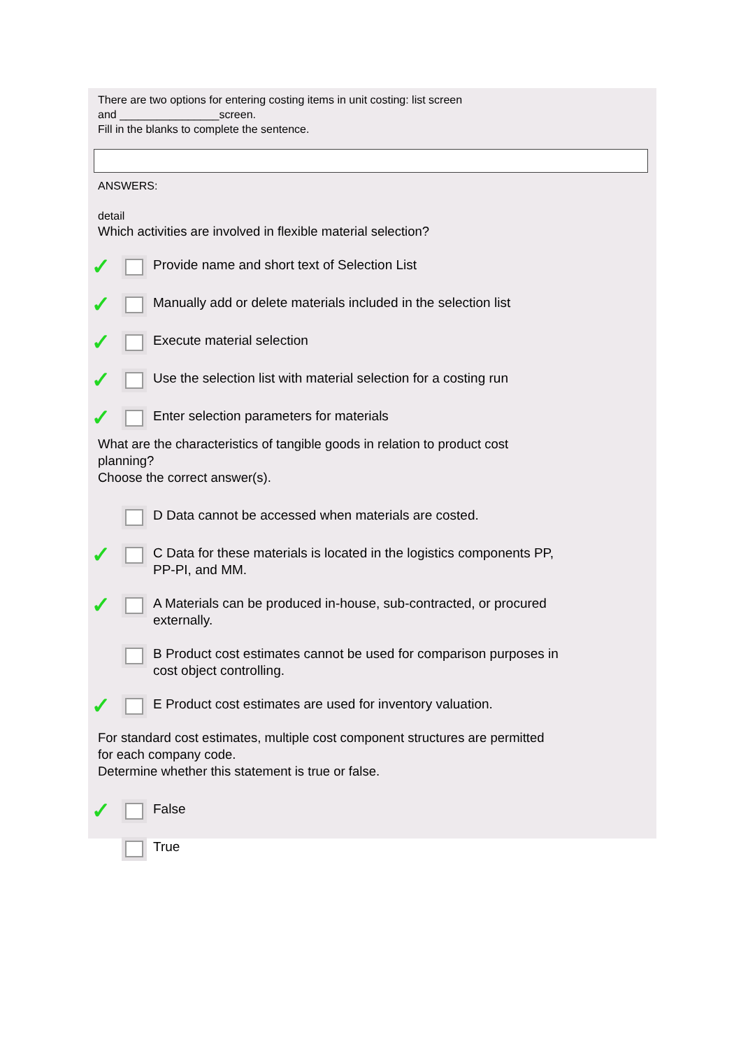There are two options for entering costing items in unit costing: list screen
and ________________screen.
Fill in the blanks to complete the sentence.
ANSWERS:
detail
Which activities are involved in flexible material selection?
✓ Provide name and short text of Selection List
✓ Manually add or delete materials included in the selection list
✓ Execute material selection
✓ Use the selection list with material selection for a costing run
✓ Enter selection parameters for materials
What are the characteristics of tangible goods in relation to product cost
planning?
Choose the correct answer(s).
D Data cannot be accessed when materials are costed.
✓ C Data for these materials is located in the logistics components PP,
PP-PI, and MM.
✓ A Materials can be produced in-house, sub-contracted, or procured
externally.
B Product cost estimates cannot be used for comparison purposes in
cost object controlling.
✓ E Product cost estimates are used for inventory valuation.
For standard cost estimates, multiple cost component structures are permitted
for each company code.
Determine whether this statement is true or false.
✓ False
True